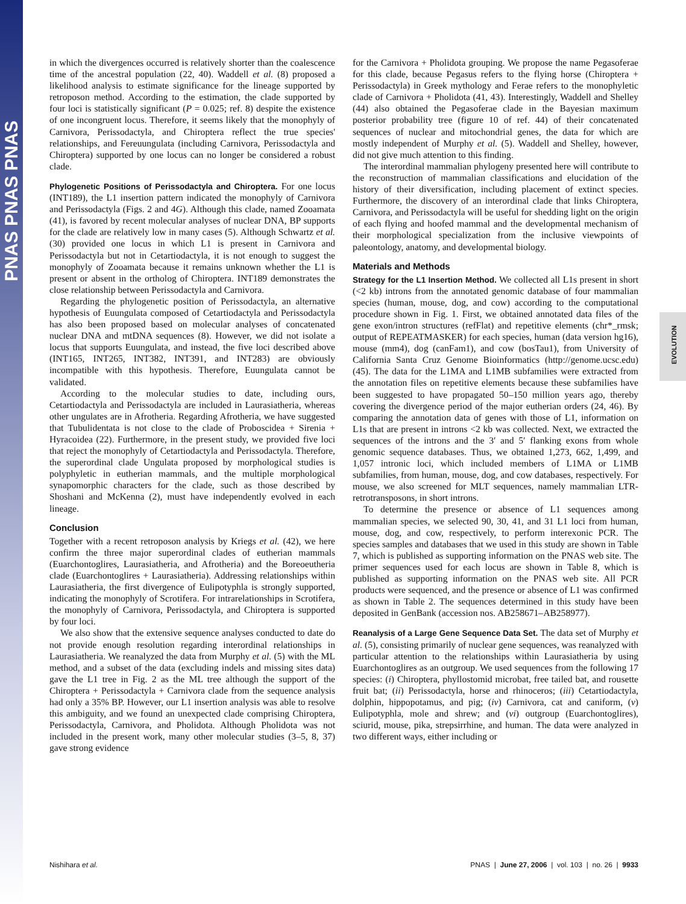PNAS PNAS PNAS
EVOLUTION
in which the divergences occurred is relatively shorter than the coalescence time of the ancestral population (22, 40). Waddell et al. (8) proposed a likelihood analysis to estimate significance for the lineage supported by retroposon method. According to the estimation, the clade supported by four loci is statistically significant (P = 0.025; ref. 8) despite the existence of one incongruent locus. Therefore, it seems likely that the monophyly of Carnivora, Perissodactyla, and Chiroptera reflect the true species' relationships, and Fereuungulata (including Carnivora, Perissodactyla and Chiroptera) supported by one locus can no longer be considered a robust clade.
Phylogenetic Positions of Perissodactyla and Chiroptera. For one locus (INT189), the L1 insertion pattern indicated the monophyly of Carnivora and Perissodactyla (Figs. 2 and 4G). Although this clade, named Zooamata (41), is favored by recent molecular analyses of nuclear DNA, BP supports for the clade are relatively low in many cases (5). Although Schwartz et al. (30) provided one locus in which L1 is present in Carnivora and Perissodactyla but not in Cetartiodactyla, it is not enough to suggest the monophyly of Zooamata because it remains unknown whether the L1 is present or absent in the ortholog of Chiroptera. INT189 demonstrates the close relationship between Perissodactyla and Carnivora.
Regarding the phylogenetic position of Perissodactyla, an alternative hypothesis of Euungulata composed of Cetartiodactyla and Perissodactyla has also been proposed based on molecular analyses of concatenated nuclear DNA and mtDNA sequences (8). However, we did not isolate a locus that supports Euungulata, and instead, the five loci described above (INT165, INT265, INT382, INT391, and INT283) are obviously incompatible with this hypothesis. Therefore, Euungulata cannot be validated.
According to the molecular studies to date, including ours, Cetartiodactyla and Perissodactyla are included in Laurasiatheria, whereas other ungulates are in Afrotheria. Regarding Afrotheria, we have suggested that Tubulidentata is not close to the clade of Proboscidea + Sirenia + Hyracoidea (22). Furthermore, in the present study, we provided five loci that reject the monophyly of Cetartiodactyla and Perissodactyla. Therefore, the superordinal clade Ungulata proposed by morphological studies is polyphyletic in eutherian mammals, and the multiple morphological synapomorphic characters for the clade, such as those described by Shoshani and McKenna (2), must have independently evolved in each lineage.
Conclusion
Together with a recent retroposon analysis by Kriegs et al. (42), we here confirm the three major superordinal clades of eutherian mammals (Euarchontoglires, Laurasiatheria, and Afrotheria) and the Boreoeutheria clade (Euarchontoglires + Laurasiatheria). Addressing relationships within Laurasiatheria, the first divergence of Eulipotyphla is strongly supported, indicating the monophyly of Scrotifera. For intrarelationships in Scrotifera, the monophyly of Carnivora, Perissodactyla, and Chiroptera is supported by four loci.
We also show that the extensive sequence analyses conducted to date do not provide enough resolution regarding interordinal relationships in Laurasiatheria. We reanalyzed the data from Murphy et al. (5) with the ML method, and a subset of the data (excluding indels and missing sites data) gave the L1 tree in Fig. 2 as the ML tree although the support of the Chiroptera + Perissodactyla + Carnivora clade from the sequence analysis had only a 35% BP. However, our L1 insertion analysis was able to resolve this ambiguity, and we found an unexpected clade comprising Chiroptera, Perissodactyla, Carnivora, and Pholidota. Although Pholidota was not included in the present work, many other molecular studies (3–5, 8, 37) gave strong evidence
for the Carnivora + Pholidota grouping. We propose the name Pegasoferae for this clade, because Pegasus refers to the flying horse (Chiroptera + Perissodactyla) in Greek mythology and Ferae refers to the monophyletic clade of Carnivora + Pholidota (41, 43). Interestingly, Waddell and Shelley (44) also obtained the Pegasoferae clade in the Bayesian maximum posterior probability tree (figure 10 of ref. 44) of their concatenated sequences of nuclear and mitochondrial genes, the data for which are mostly independent of Murphy et al. (5). Waddell and Shelley, however, did not give much attention to this finding.
The interordinal mammalian phylogeny presented here will contribute to the reconstruction of mammalian classifications and elucidation of the history of their diversification, including placement of extinct species. Furthermore, the discovery of an interordinal clade that links Chiroptera, Carnivora, and Perissodactyla will be useful for shedding light on the origin of each flying and hoofed mammal and the developmental mechanism of their morphological specialization from the inclusive viewpoints of paleontology, anatomy, and developmental biology.
Materials and Methods
Strategy for the L1 Insertion Method. We collected all L1s present in short (<2 kb) introns from the annotated genomic database of four mammalian species (human, mouse, dog, and cow) according to the computational procedure shown in Fig. 1. First, we obtained annotated data files of the gene exon/intron structures (refFlat) and repetitive elements (chr*_rmsk; output of REPEATMASKER) for each species, human (data version hg16), mouse (mm4), dog (canFam1), and cow (bosTau1), from University of California Santa Cruz Genome Bioinformatics (http://genome.ucsc.edu) (45). The data for the L1MA and L1MB subfamilies were extracted from the annotation files on repetitive elements because these subfamilies have been suggested to have propagated 50–150 million years ago, thereby covering the divergence period of the major eutherian orders (24, 46). By comparing the annotation data of genes with those of L1, information on L1s that are present in introns <2 kb was collected. Next, we extracted the sequences of the introns and the 3′ and 5′ flanking exons from whole genomic sequence databases. Thus, we obtained 1,273, 662, 1,499, and 1,057 intronic loci, which included members of L1MA or L1MB subfamilies, from human, mouse, dog, and cow databases, respectively. For mouse, we also screened for MLT sequences, namely mammalian LTR-retrotransposons, in short introns.
To determine the presence or absence of L1 sequences among mammalian species, we selected 90, 30, 41, and 31 L1 loci from human, mouse, dog, and cow, respectively, to perform interexonic PCR. The species samples and databases that we used in this study are shown in Table 7, which is published as supporting information on the PNAS web site. The primer sequences used for each locus are shown in Table 8, which is published as supporting information on the PNAS web site. All PCR products were sequenced, and the presence or absence of L1 was confirmed as shown in Table 2. The sequences determined in this study have been deposited in GenBank (accession nos. AB258671–AB258977).
Reanalysis of a Large Gene Sequence Data Set. The data set of Murphy et al. (5), consisting primarily of nuclear gene sequences, was reanalyzed with particular attention to the relationships within Laurasiatheria by using Euarchontoglires as an outgroup. We used sequences from the following 17 species: (i) Chiroptera, phyllostomid microbat, free tailed bat, and rousette fruit bat; (ii) Perissodactyla, horse and rhinoceros; (iii) Cetartiodactyla, dolphin, hippopotamus, and pig; (iv) Carnivora, cat and caniform, (v) Eulipotyphla, mole and shrew; and (vi) outgroup (Euarchontoglires), sciurid, mouse, pika, strepsirrhine, and human. The data were analyzed in two different ways, either including or
Nishihara et al. PNAS | June 27, 2006 | vol. 103 | no. 26 | 9933